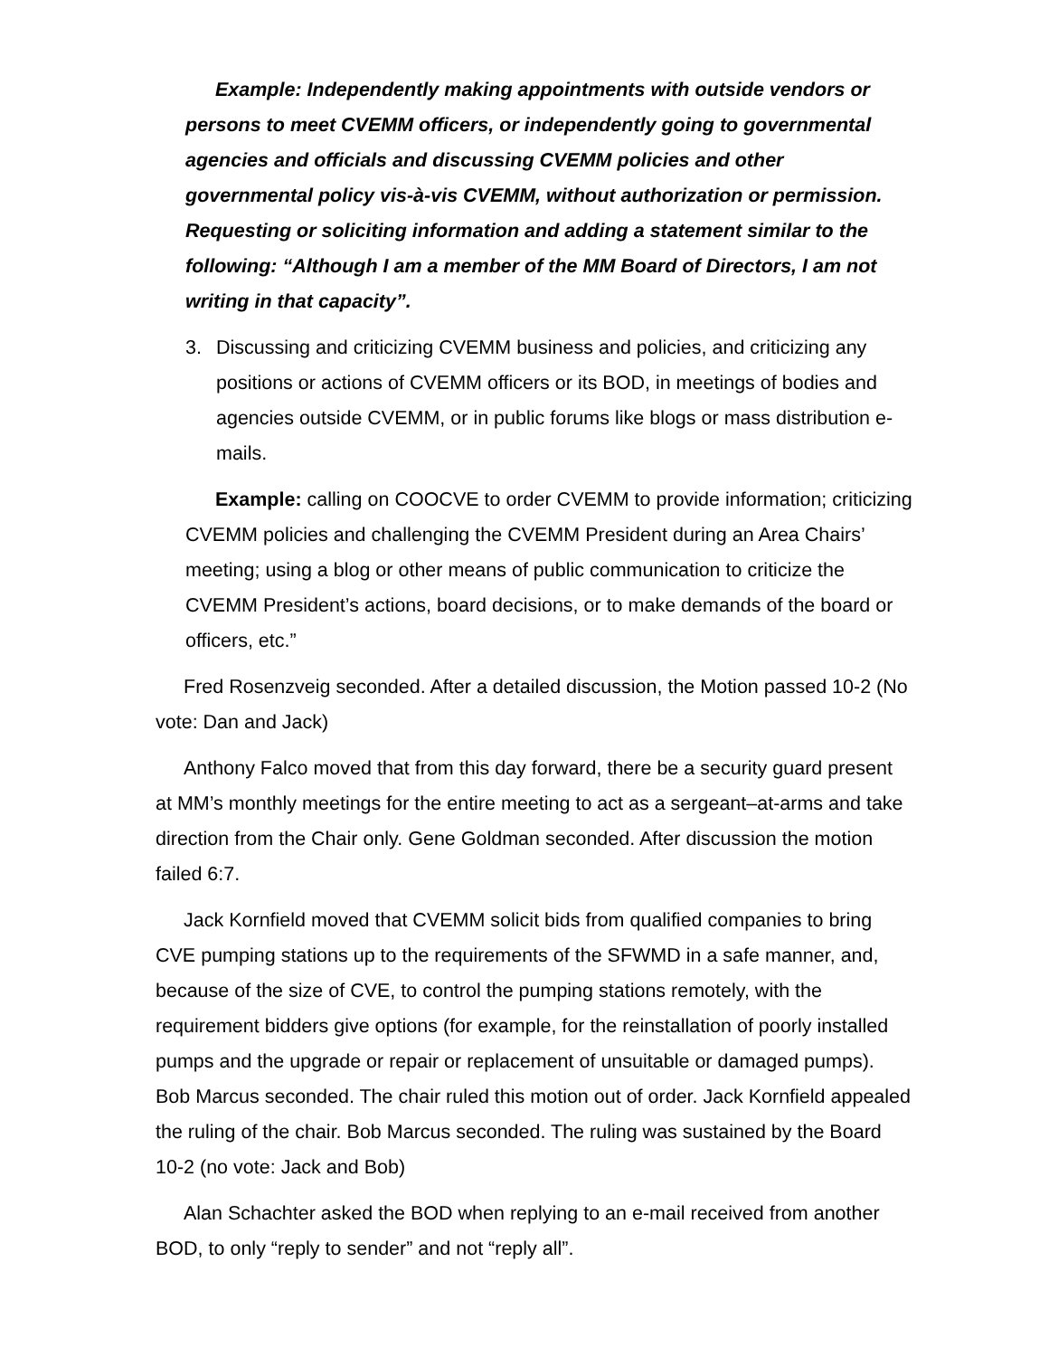Example: Independently making appointments with outside vendors or persons to meet CVEMM officers, or independently going to governmental agencies and officials and discussing CVEMM policies and other governmental policy vis-à-vis CVEMM, without authorization or permission. Requesting or soliciting information and adding a statement similar to the following: “Although I am a member of the MM Board of Directors, I am not writing in that capacity”.
3. Discussing and criticizing CVEMM business and policies, and criticizing any positions or actions of CVEMM officers or its BOD, in meetings of bodies and agencies outside CVEMM, or in public forums like blogs or mass distribution e-mails.
Example: calling on COOCVE to order CVEMM to provide information; criticizing CVEMM policies and challenging the CVEMM President during an Area Chairs’ meeting; using a blog or other means of public communication to criticize the CVEMM President’s actions, board decisions, or to make demands of the board or officers, etc.”
Fred Rosenzveig seconded. After a detailed discussion, the Motion passed 10-2 (No vote: Dan and Jack)
Anthony Falco moved that from this day forward, there be a security guard present at MM’s monthly meetings for the entire meeting to act as a sergeant–at-arms and take direction from the Chair only. Gene Goldman seconded. After discussion the motion failed 6:7.
Jack Kornfield moved that CVEMM solicit bids from qualified companies to bring CVE pumping stations up to the requirements of the SFWMD in a safe manner, and, because of the size of CVE, to control the pumping stations remotely, with the requirement bidders give options (for example, for the reinstallation of poorly installed pumps and the upgrade or repair or replacement of unsuitable or damaged pumps). Bob Marcus seconded. The chair ruled this motion out of order. Jack Kornfield appealed the ruling of the chair. Bob Marcus seconded. The ruling was sustained by the Board 10-2 (no vote: Jack and Bob)
Alan Schachter asked the BOD when replying to an e-mail received from another BOD, to only “reply to sender” and not “reply all”.